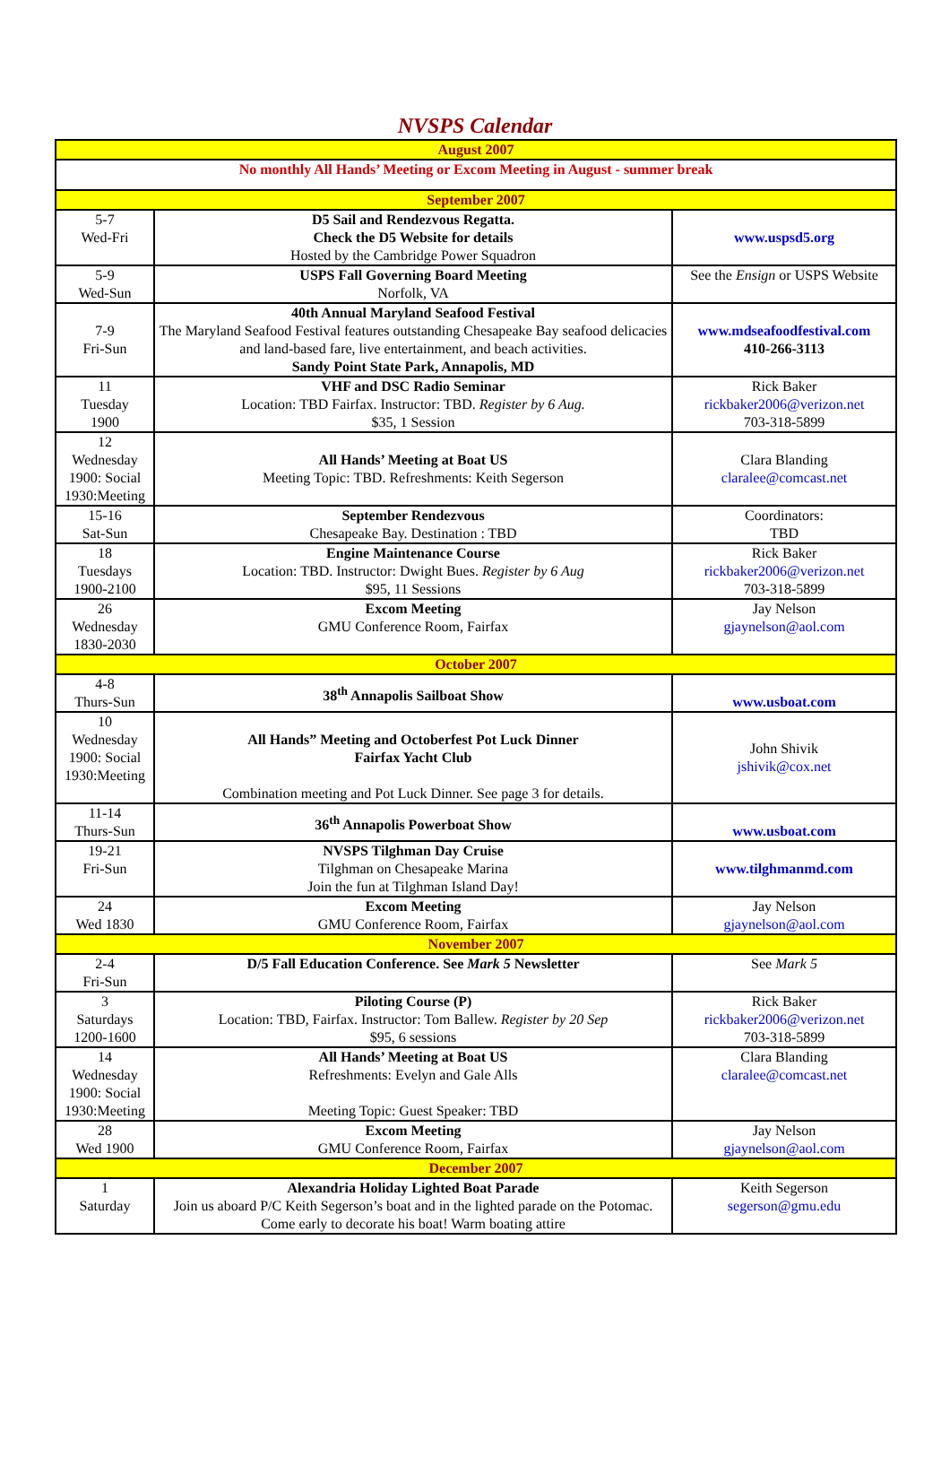NVSPS Calendar
| August 2007 | | |
| No monthly All Hands’ Meeting or Excom Meeting in August - summer break | | |
| September 2007 | | |
| 5-7 Wed-Fri | D5 Sail and Rendezvous Regatta. Check the D5 Website for details Hosted by the Cambridge Power Squadron | www.uspsd5.org |
| 5-9 Wed-Sun | USPS Fall Governing Board Meeting Norfolk, VA | See the Ensign or USPS Website |
| 7-9 Fri-Sun | 40th Annual Maryland Seafood Festival The Maryland Seafood Festival features outstanding Chesapeake Bay seafood delicacies and land-based fare, live entertainment, and beach activities. Sandy Point State Park, Annapolis, MD | www.mdseafoodfestival.com 410-266-3113 |
| 11 Tuesday 1900 | VHF and DSC Radio Seminar Location: TBD Fairfax. Instructor: TBD. Register by 6 Aug. $35, 1 Session | Rick Baker rickbaker2006@verizon.net 703-318-5899 |
| 12 Wednesday 1900: Social 1930:Meeting | All Hands’ Meeting at Boat US Meeting Topic: TBD. Refreshments: Keith Segerson | Clara Blanding claralee@comcast.net |
| 15-16 Sat-Sun | September Rendezvous Chesapeake Bay. Destination : TBD | Coordinators: TBD |
| 18 Tuesdays 1900-2100 | Engine Maintenance Course Location: TBD. Instructor: Dwight Bues. Register by 6 Aug $95, 11 Sessions | Rick Baker rickbaker2006@verizon.net 703-318-5899 |
| 26 Wednesday 1830-2030 | Excom Meeting GMU Conference Room, Fairfax | Jay Nelson gjaynelson@aol.com |
| October 2007 | | |
| 4-8 Thurs-Sun | 38<sup>th</sup> Annapolis Sailboat Show | www.usboat.com |
| 10 Wednesday 1900: Social 1930:Meeting | All Hands” Meeting and Octoberfest Pot Luck Dinner Fairfax Yacht Club Combination meeting and Pot Luck Dinner. See page 3 for details. | John Shivik jshivik@cox.net |
| 11-14 Thurs-Sun | 36<sup>th</sup> Annapolis Powerboat Show | www.usboat.com |
| 19-21 Fri-Sun | NVSPS Tilghman Day Cruise Tilghman on Chesapeake Marina Join the fun at Tilghman Island Day! | www.tilghmanmd.com |
| 24 Wed 1830 | Excom Meeting GMU Conference Room, Fairfax | Jay Nelson gjaynelson@aol.com |
| November 2007 | | |
| 2-4 Fri-Sun | D/5 Fall Education Conference. See Mark 5 Newsletter | See Mark 5 |
| 3 Saturdays 1200-1600 | Piloting Course (P) Location: TBD, Fairfax. Instructor: Tom Ballew. Register by 20 Sep $95, 6 sessions | Rick Baker rickbaker2006@verizon.net 703-318-5899 |
| 14 Wednesday 1900: Social 1930:Meeting | All Hands’ Meeting at Boat US Refreshments: Evelyn and Gale Alls Meeting Topic: Guest Speaker: TBD | Clara Blanding claralee@comcast.net |
| 28 Wed 1900 | Excom Meeting GMU Conference Room, Fairfax | Jay Nelson gjaynelson@aol.com |
| December 2007 | | |
| 1 Saturday | Alexandria Holiday Lighted Boat Parade Join us aboard P/C Keith Segerson’s boat and in the lighted parade on the Potomac. Come early to decorate his boat! Warm boating attire | Keith Segerson segerson@gmu.edu |